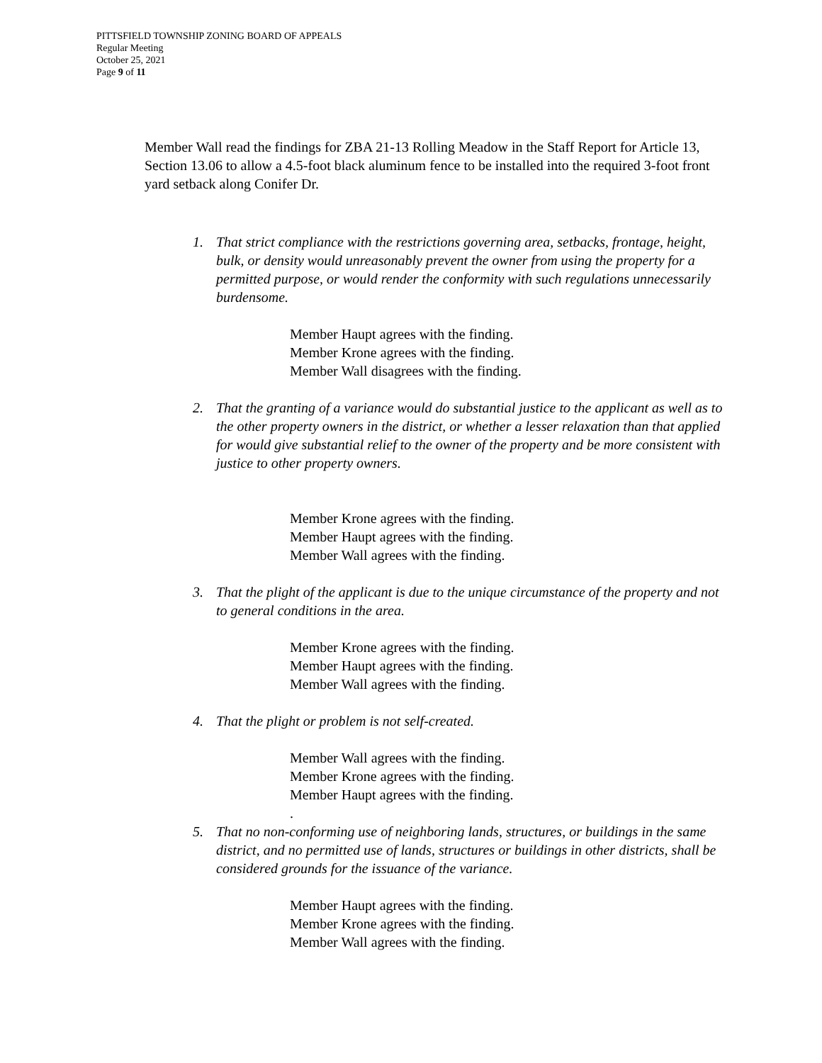PITTSFIELD TOWNSHIP ZONING BOARD OF APPEALS
Regular Meeting
October 25, 2021
Page 9 of 11
Member Wall read the findings for ZBA 21-13 Rolling Meadow in the Staff Report for Article 13, Section 13.06 to allow a 4.5-foot black aluminum fence to be installed into the required 3-foot front yard setback along Conifer Dr.
1. That strict compliance with the restrictions governing area, setbacks, frontage, height, bulk, or density would unreasonably prevent the owner from using the property for a permitted purpose, or would render the conformity with such regulations unnecessarily burdensome.
Member Haupt agrees with the finding.
Member Krone agrees with the finding.
Member Wall disagrees with the finding.
2. That the granting of a variance would do substantial justice to the applicant as well as to the other property owners in the district, or whether a lesser relaxation than that applied for would give substantial relief to the owner of the property and be more consistent with justice to other property owners.
Member Krone agrees with the finding.
Member Haupt agrees with the finding.
Member Wall agrees with the finding.
3. That the plight of the applicant is due to the unique circumstance of the property and not to general conditions in the area.
Member Krone agrees with the finding.
Member Haupt agrees with the finding.
Member Wall agrees with the finding.
4. That the plight or problem is not self-created.
Member Wall agrees with the finding.
Member Krone agrees with the finding.
Member Haupt agrees with the finding.
.
5. That no non-conforming use of neighboring lands, structures, or buildings in the same district, and no permitted use of lands, structures or buildings in other districts, shall be considered grounds for the issuance of the variance.
Member Haupt agrees with the finding.
Member Krone agrees with the finding.
Member Wall agrees with the finding.